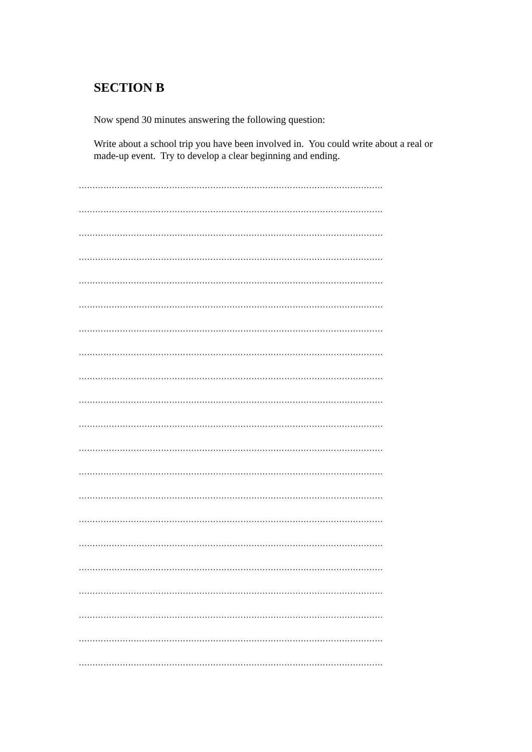SECTION B
Now spend 30 minutes answering the following question:
Write about a school trip you have been involved in. You could write about a real or made-up event. Try to develop a clear beginning and ending.
…………………………………………………………………………………………………
…………………………………………………………………………………………………
…………………………………………………………………………………………………
…………………………………………………………………………………………………
…………………………………………………………………………………………………
…………………………………………………………………………………………………
…………………………………………………………………………………………………
…………………………………………………………………………………………………
…………………………………………………………………………………………………
…………………………………………………………………………………………………
…………………………………………………………………………………………………
…………………………………………………………………………………………………
…………………………………………………………………………………………………
…………………………………………………………………………………………………
…………………………………………………………………………………………………
…………………………………………………………………………………………………
…………………………………………………………………………………………………
…………………………………………………………………………………………………
…………………………………………………………………………………………………
…………………………………………………………………………………………………
…………………………………………………………………………………………………